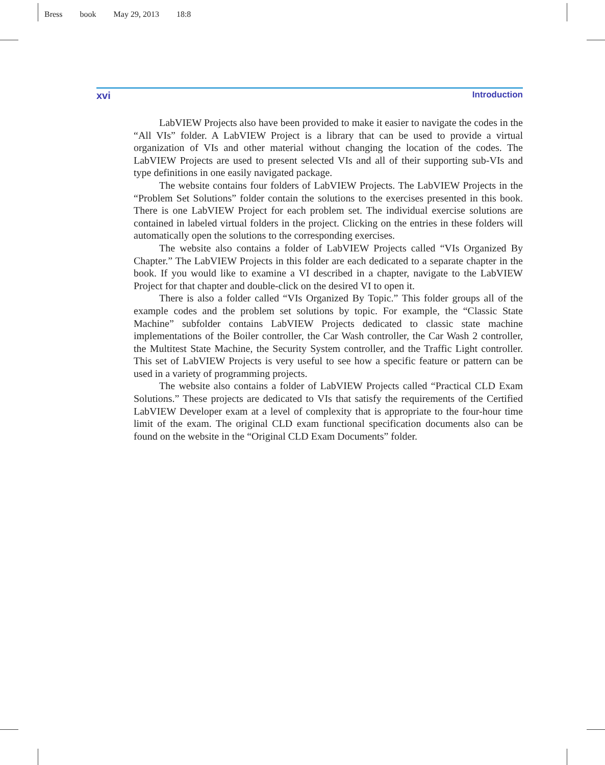Bress book May 29, 2013 18:8
xvi Introduction
LabVIEW Projects also have been provided to make it easier to navigate the codes in the “All VIs” folder. A LabVIEW Project is a library that can be used to provide a virtual organization of VIs and other material without changing the location of the codes. The LabVIEW Projects are used to present selected VIs and all of their supporting sub-VIs and type definitions in one easily navigated package.
The website contains four folders of LabVIEW Projects. The LabVIEW Projects in the “Problem Set Solutions” folder contain the solutions to the exercises presented in this book. There is one LabVIEW Project for each problem set. The individual exercise solutions are contained in labeled virtual folders in the project. Clicking on the entries in these folders will automatically open the solutions to the corresponding exercises.
The website also contains a folder of LabVIEW Projects called “VIs Organized By Chapter.” The LabVIEW Projects in this folder are each dedicated to a separate chapter in the book. If you would like to examine a VI described in a chapter, navigate to the LabVIEW Project for that chapter and double-click on the desired VI to open it.
There is also a folder called “VIs Organized By Topic.” This folder groups all of the example codes and the problem set solutions by topic. For example, the “Classic State Machine” subfolder contains LabVIEW Projects dedicated to classic state machine implementations of the Boiler controller, the Car Wash controller, the Car Wash 2 controller, the Multitest State Machine, the Security System controller, and the Traffic Light controller. This set of LabVIEW Projects is very useful to see how a specific feature or pattern can be used in a variety of programming projects.
The website also contains a folder of LabVIEW Projects called “Practical CLD Exam Solutions.” These projects are dedicated to VIs that satisfy the requirements of the Certified LabVIEW Developer exam at a level of complexity that is appropriate to the four-hour time limit of the exam. The original CLD exam functional specification documents also can be found on the website in the “Original CLD Exam Documents” folder.